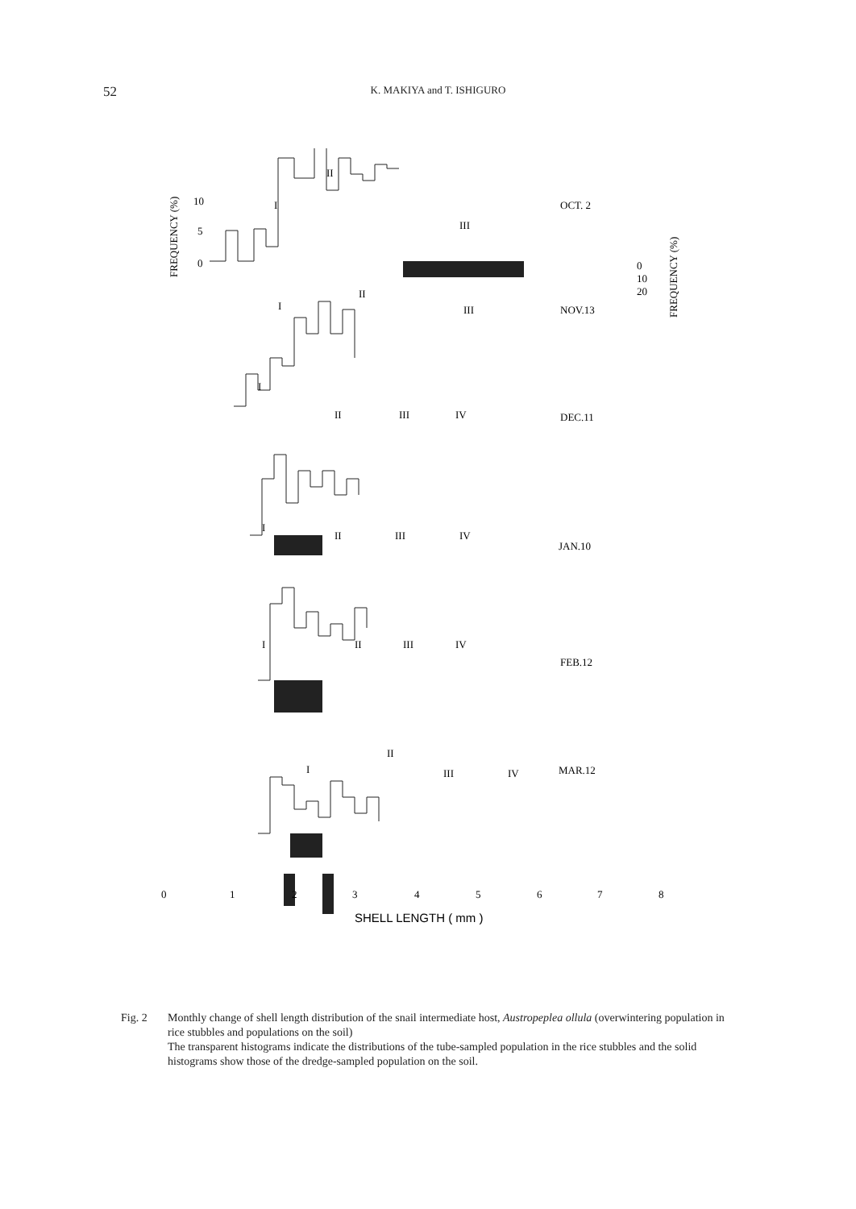52
K. MAKIYA and T. ISHIGURO
II
I
III
OCT. 2
FREQUENCY (%)
10
5
0
0
10
20
FREQUENCY (%)
I
II
III
NOV.13
I
II
III
IV
DEC.11
I
II
III
IV
JAN.10
I
II
III
IV
FEB.12
II
I
III
IV
MAR.12
0
1
2
3
4
5
6
7
8
SHELL LENGTH ( mm )
Fig. 2 Monthly change of shell length distribution of the snail intermediate host, Austropeplea ollula (overwintering population in rice stubbles and populations on the soil)
The transparent histograms indicate the distributions of the tube-sampled population in the rice stubbles and the solid histograms show those of the dredge-sampled population on the soil.